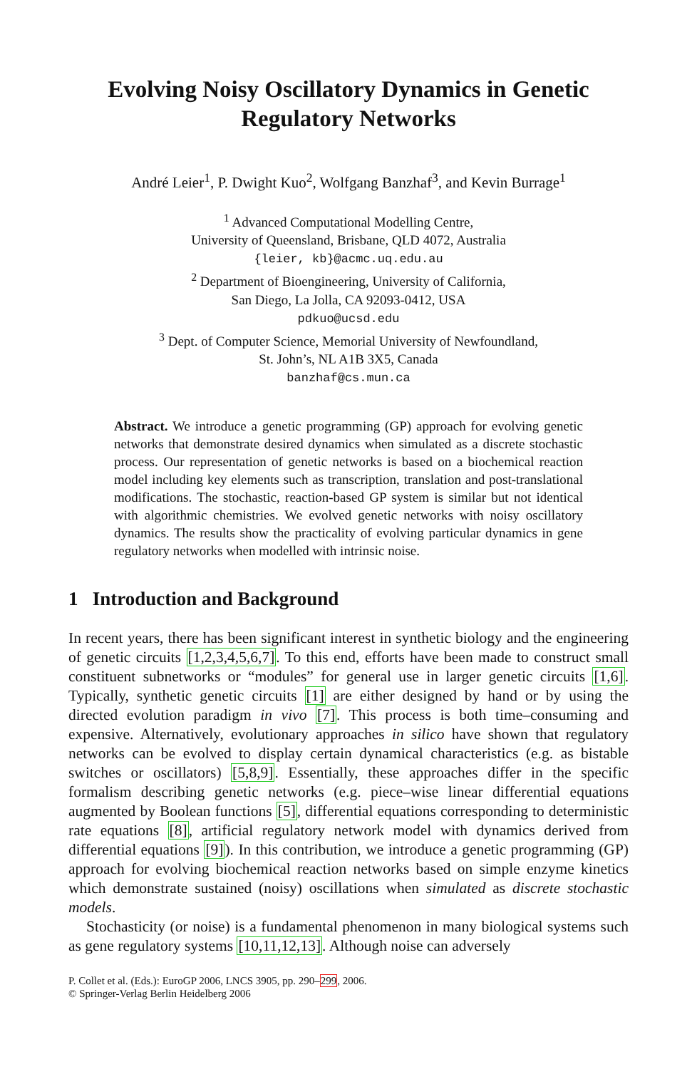Evolving Noisy Oscillatory Dynamics in Genetic Regulatory Networks
André Leier<sup>1</sup>, P. Dwight Kuo<sup>2</sup>, Wolfgang Banzhaf<sup>3</sup>, and Kevin Burrage<sup>1</sup>
<sup>1</sup> Advanced Computational Modelling Centre,
University of Queensland, Brisbane, QLD 4072, Australia
{leier, kb}@acmc.uq.edu.au
<sup>2</sup> Department of Bioengineering, University of California,
San Diego, La Jolla, CA 92093-0412, USA
pdkuo@ucsd.edu
<sup>3</sup> Dept. of Computer Science, Memorial University of Newfoundland,
St. John’s, NL A1B 3X5, Canada
banzhaf@cs.mun.ca
Abstract. We introduce a genetic programming (GP) approach for evolving genetic networks that demonstrate desired dynamics when simulated as a discrete stochastic process. Our representation of genetic networks is based on a biochemical reaction model including key elements such as transcription, translation and post-translational modifications. The stochastic, reaction-based GP system is similar but not identical with algorithmic chemistries. We evolved genetic networks with noisy oscillatory dynamics. The results show the practicality of evolving particular dynamics in gene regulatory networks when modelled with intrinsic noise.
1 Introduction and Background
In recent years, there has been significant interest in synthetic biology and the engineering of genetic circuits [1,2,3,4,5,6,7]. To this end, efforts have been made to construct small constituent subnetworks or “modules” for general use in larger genetic circuits [1,6]. Typically, synthetic genetic circuits [1] are either designed by hand or by using the directed evolution paradigm in vivo [7]. This process is both time–consuming and expensive. Alternatively, evolutionary approaches in silico have shown that regulatory networks can be evolved to display certain dynamical characteristics (e.g. as bistable switches or oscillators) [5,8,9]. Essentially, these approaches differ in the specific formalism describing genetic networks (e.g. piece–wise linear differential equations augmented by Boolean functions [5], differential equations corresponding to deterministic rate equations [8], artificial regulatory network model with dynamics derived from differential equations [9]). In this contribution, we introduce a genetic programming (GP) approach for evolving biochemical reaction networks based on simple enzyme kinetics which demonstrate sustained (noisy) oscillations when simulated as discrete stochastic models.
Stochasticity (or noise) is a fundamental phenomenon in many biological systems such as gene regulatory systems [10,11,12,13]. Although noise can adversely
P. Collet et al. (Eds.): EuroGP 2006, LNCS 3905, pp. 290–299, 2006.
© Springer-Verlag Berlin Heidelberg 2006